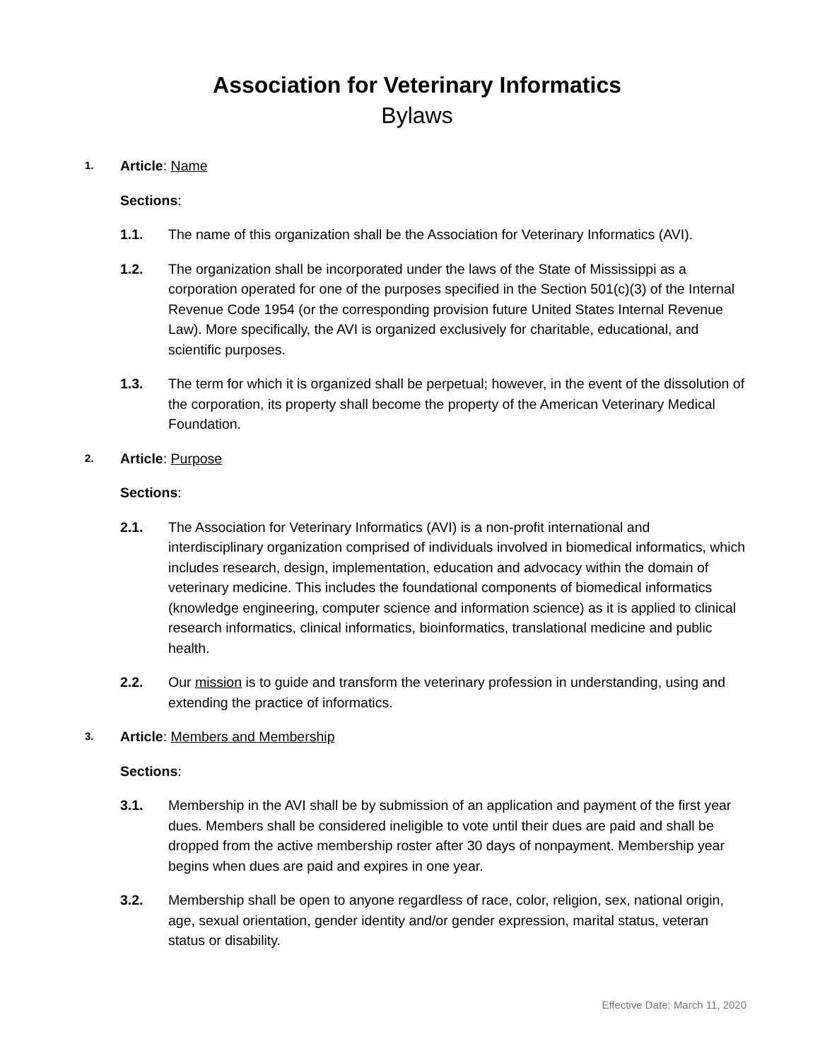Association for Veterinary Informatics
Bylaws
1. Article: Name
Sections:
1.1. The name of this organization shall be the Association for Veterinary Informatics (AVI).
1.2. The organization shall be incorporated under the laws of the State of Mississippi as a corporation operated for one of the purposes specified in the Section 501(c)(3) of the Internal Revenue Code 1954 (or the corresponding provision future United States Internal Revenue Law). More specifically, the AVI is organized exclusively for charitable, educational, and scientific purposes.
1.3. The term for which it is organized shall be perpetual; however, in the event of the dissolution of the corporation, its property shall become the property of the American Veterinary Medical Foundation.
2. Article: Purpose
Sections:
2.1. The Association for Veterinary Informatics (AVI) is a non-profit international and interdisciplinary organization comprised of individuals involved in biomedical informatics, which includes research, design, implementation, education and advocacy within the domain of veterinary medicine. This includes the foundational components of biomedical informatics (knowledge engineering, computer science and information science) as it is applied to clinical research informatics, clinical informatics, bioinformatics, translational medicine and public health.
2.2. Our mission is to guide and transform the veterinary profession in understanding, using and extending the practice of informatics.
3. Article: Members and Membership
Sections:
3.1. Membership in the AVI shall be by submission of an application and payment of the first year dues. Members shall be considered ineligible to vote until their dues are paid and shall be dropped from the active membership roster after 30 days of nonpayment. Membership year begins when dues are paid and expires in one year.
3.2. Membership shall be open to anyone regardless of race, color, religion, sex, national origin, age, sexual orientation, gender identity and/or gender expression, marital status, veteran status or disability.
Effective Date: March 11, 2020